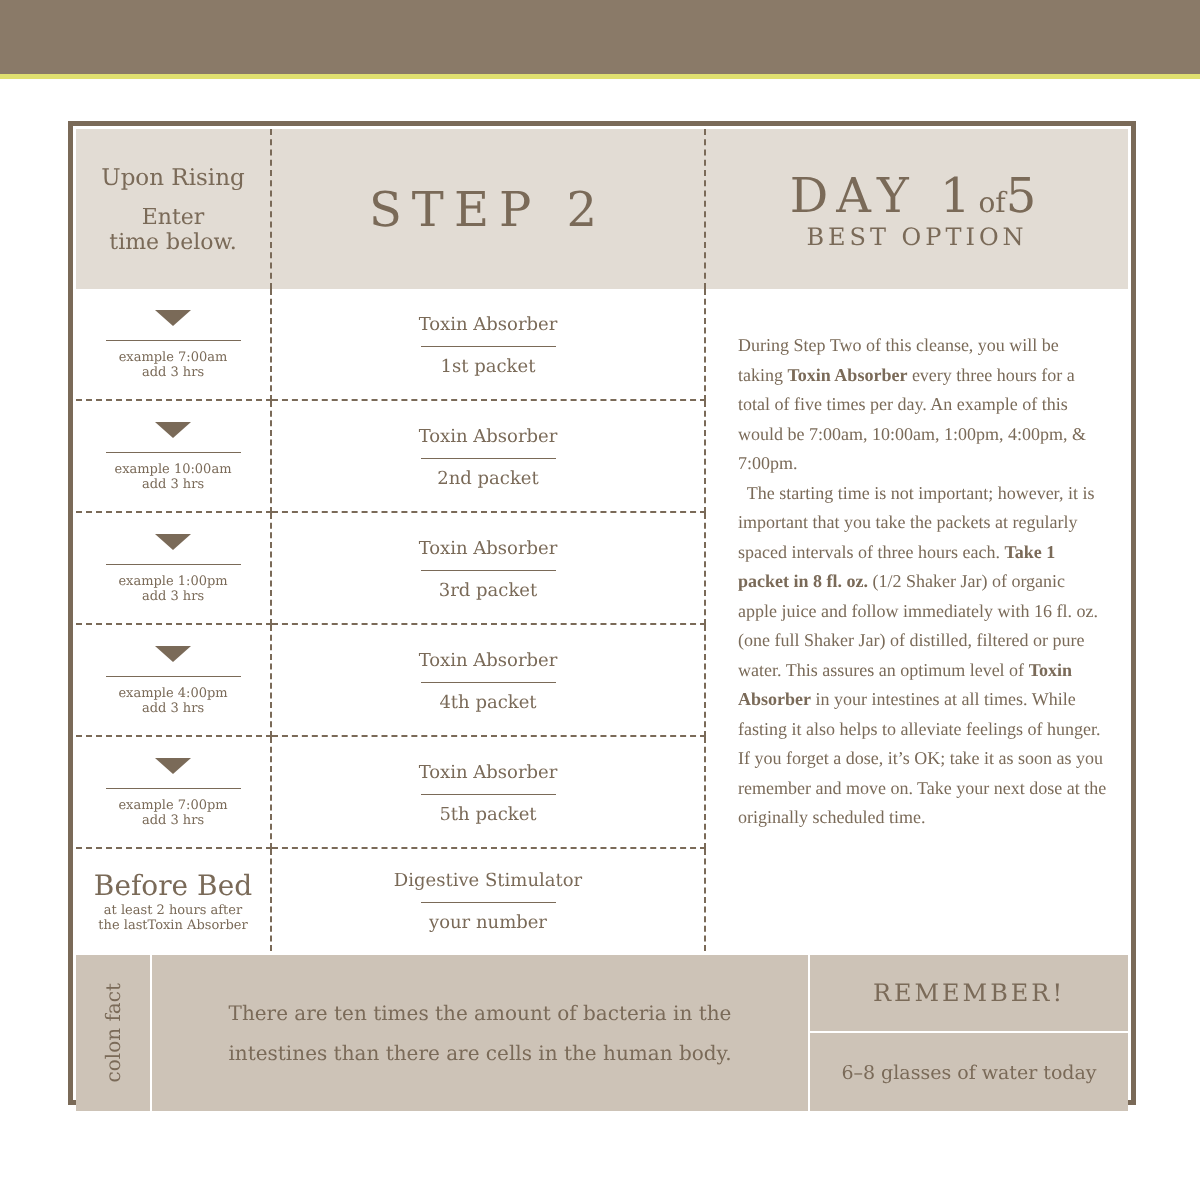| Upon Rising Enter time below. | STEP 2 | DAY 1 of 5 BEST OPTION |
| example 7:00am add 3 hrs | Toxin Absorber 1st packet | During Step Two of this cleanse, you will be taking Toxin Absorber every three hours for a total of five times per day. An example of this would be 7:00am, 10:00am, 1:00pm, 4:00pm, & 7:00pm. The starting time is not important; however, it is important that you take the packets at regularly spaced intervals of three hours each. Take 1 packet in 8 fl. oz. (1/2 Shaker Jar) of organic apple juice and follow immediately with 16 fl. oz. (one full Shaker Jar) of distilled, filtered or pure water. This assures an optimum level of Toxin Absorber in your intestines at all times. While fasting it also helps to alleviate feelings of hunger. If you forget a dose, it’s OK; take it as soon as you remember and move on. Take your next dose at the originally scheduled time. |
| example 10:00am add 3 hrs | Toxin Absorber 2nd packet | |
| example 1:00pm add 3 hrs | Toxin Absorber 3rd packet | |
| example 4:00pm add 3 hrs | Toxin Absorber 4th packet | |
| example 7:00pm add 3 hrs | Toxin Absorber 5th packet | |
| Before Bed at least 2 hours after the lastToxin Absorber | Digestive Stimulator your number | |
colon fact
There are ten times the amount of bacteria in the
intestines than there are cells in the human body.
REMEMBER!
6–8 glasses of water today